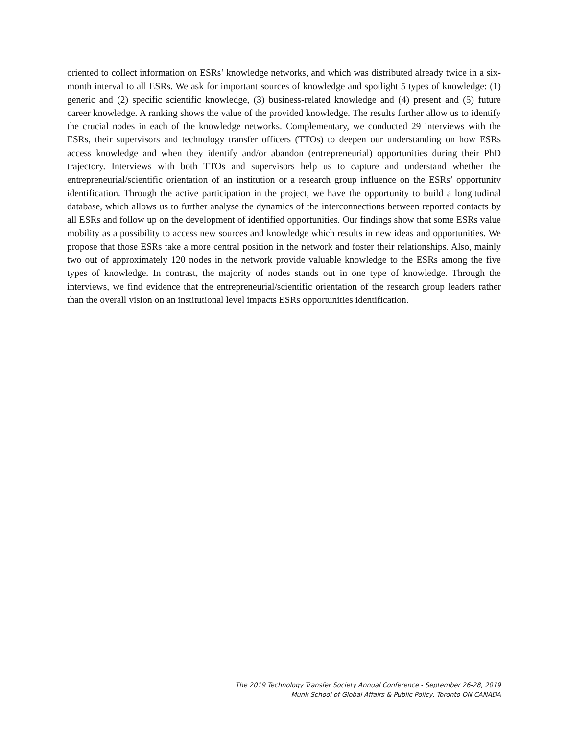oriented to collect information on ESRs’ knowledge networks, and which was distributed already twice in a six-month interval to all ESRs. We ask for important sources of knowledge and spotlight 5 types of knowledge: (1) generic and (2) specific scientific knowledge, (3) business-related knowledge and (4) present and (5) future career knowledge. A ranking shows the value of the provided knowledge. The results further allow us to identify the crucial nodes in each of the knowledge networks. Complementary, we conducted 29 interviews with the ESRs, their supervisors and technology transfer officers (TTOs) to deepen our understanding on how ESRs access knowledge and when they identify and/or abandon (entrepreneurial) opportunities during their PhD trajectory. Interviews with both TTOs and supervisors help us to capture and understand whether the entrepreneurial/scientific orientation of an institution or a research group influence on the ESRs’ opportunity identification. Through the active participation in the project, we have the opportunity to build a longitudinal database, which allows us to further analyse the dynamics of the interconnections between reported contacts by all ESRs and follow up on the development of identified opportunities. Our findings show that some ESRs value mobility as a possibility to access new sources and knowledge which results in new ideas and opportunities. We propose that those ESRs take a more central position in the network and foster their relationships. Also, mainly two out of approximately 120 nodes in the network provide valuable knowledge to the ESRs among the five types of knowledge. In contrast, the majority of nodes stands out in one type of knowledge. Through the interviews, we find evidence that the entrepreneurial/scientific orientation of the research group leaders rather than the overall vision on an institutional level impacts ESRs opportunities identification.
The 2019 Technology Transfer Society Annual Conference - September 26-28, 2019
Munk School of Global Affairs & Public Policy, Toronto ON CANADA